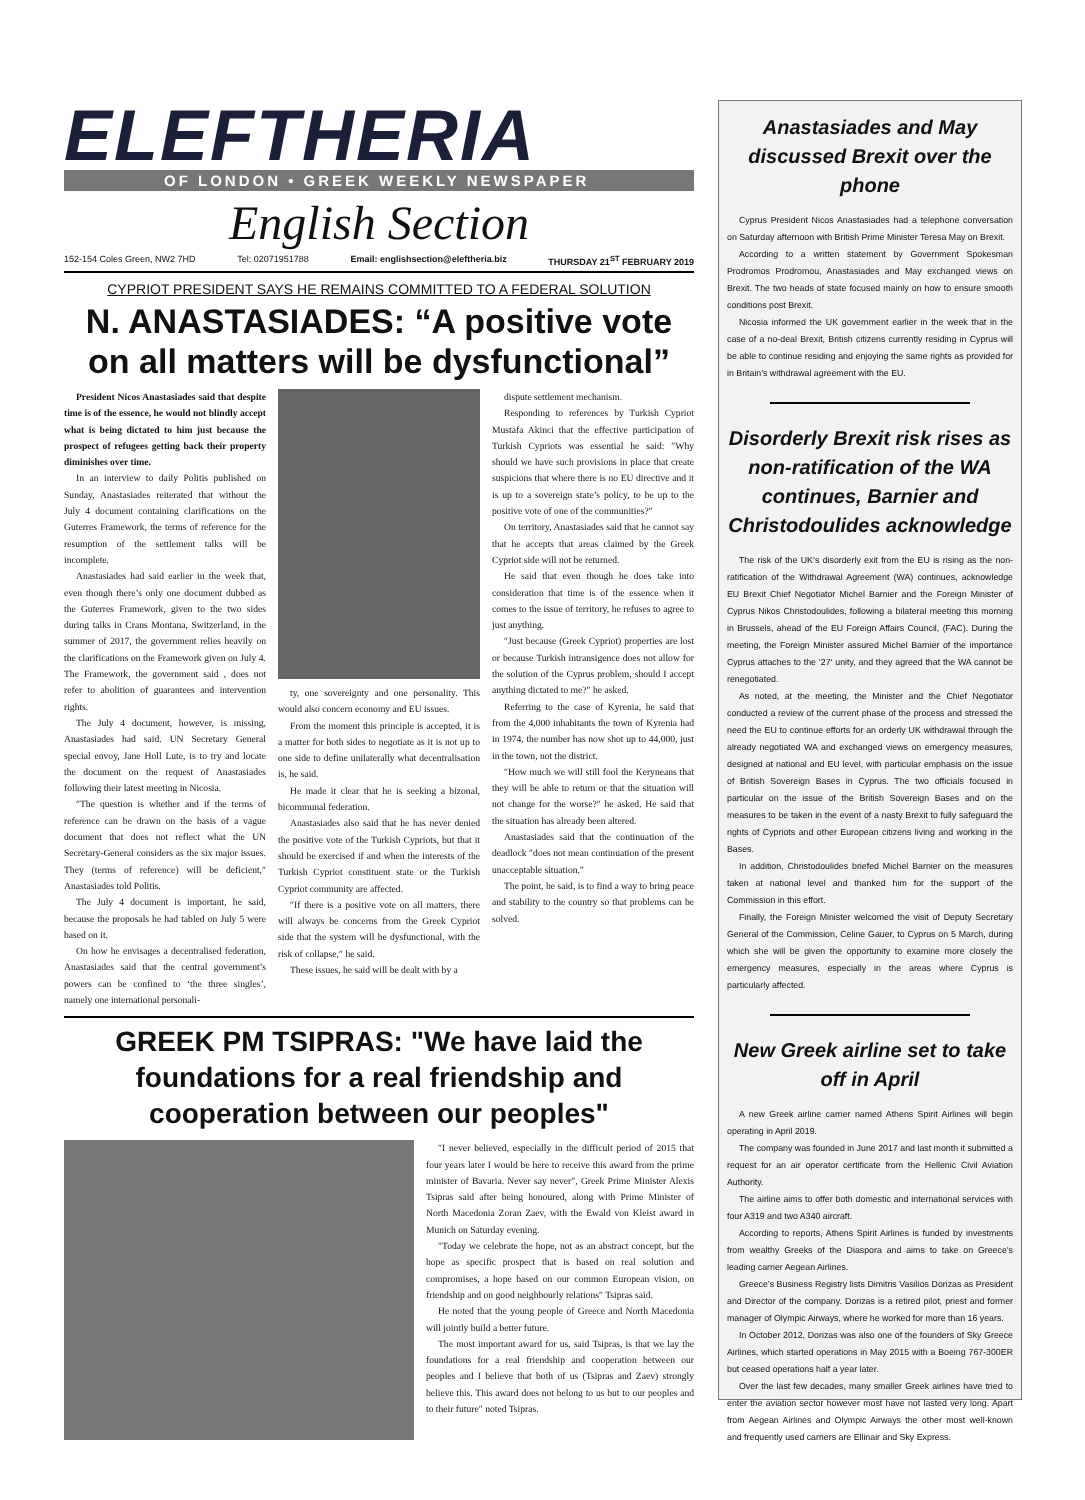ELEFTHERIA
OF LONDON • GREEK WEEKLY NEWSPAPER
English Section
152-154 Coles Green, NW2 7HD Tel: 02071951788 Email: englishsection@eleftheria.biz THURSDAY 21<sup>ST</sup> FEBRUARY 2019
CYPRIOT PRESIDENT SAYS HE REMAINS COMMITTED TO A FEDERAL SOLUTION
N. ANASTASIADES: “A positive vote on all matters will be dysfunctional”
President Nicos Anastasiades said that despite time is of the essence, he would not blindly accept what is being dictated to him just because the prospect of refugees getting back their property diminishes over time.
In an interview to daily Politis published on Sunday, Anastasiades reiterated that without the July 4 document containing clarifications on the Guterres Framework, the terms of reference for the resumption of the settlement talks will be incomplete.
Anastasiades had said earlier in the week that, even though there’s only one document dubbed as the Guterres Framework, given to the two sides during talks in Crans Montana, Switzerland, in the summer of 2017, the government relies heavily on the clarifications on the Framework given on July 4. The Framework, the government said , does not refer to abolition of guarantees and intervention rights.
The July 4 document, however, is missing, Anastasiades had said. UN Secretary General special envoy, Jane Holl Lute, is to try and locate the document on the request of Anastasiades following their latest meeting in Nicosia.
″The question is whether and if the terms of reference can be drawn on the basis of a vague document that does not reflect what the UN Secretary-General considers as the six major issues. They (terms of reference) will be deficient,″ Anastasiades told Politis.
The July 4 document is important, he said, because the proposals he had tabled on July 5 were based on it.
On how he envisages a decentralised federation, Anastasiades said that the central government’s powers can be confined to ‘the three singles’, namely one international personali-
ty, one sovereignty and one personality. This would also concern economy and EU issues.
From the moment this principle is accepted, it is a matter for both sides to negotiate as it is not up to one side to define unilaterally what decentralisation is, he said.
He made it clear that he is seeking a bizonal, bicommunal federation.
Anastasiades also said that he has never denied the positive vote of the Turkish Cypriots, but that it should be exercised if and when the interests of the Turkish Cypriot constituent state or the Turkish Cypriot community are affected.
″If there is a positive vote on all matters, there will always be concerns from the Greek Cypriot side that the system will be dysfunctional, with the risk of collapse,″ he said.
These issues, he said will be dealt with by a
dispute settlement mechanism.
Responding to references by Turkish Cypriot Mustafa Akinci that the effective participation of Turkish Cypriots was essential he said: ″Why should we have such provisions in place that create suspicions that where there is no EU directive and it is up to a sovereign state’s policy, to be up to the positive vote of one of the communities?″
On territory, Anastasiades said that he cannot say that he accepts that areas claimed by the Greek Cypriot side will not be returned.
He said that even though he does take into consideration that time is of the essence when it comes to the issue of territory, he refuses to agree to just anything.
″Just because (Greek Cypriot) properties are lost or because Turkish intransigence does not allow for the solution of the Cyprus problem, should I accept anything dictated to me?″ he asked.
Referring to the case of Kyrenia, he said that from the 4,000 inhabitants the town of Kyrenia had in 1974, the number has now shot up to 44,000, just in the town, not the district.
″How much we will still fool the Keryneans that they will be able to return or that the situation will not change for the worse?″ he asked. He said that the situation has already been altered.
Anastasiades said that the continuation of the deadlock ″does not mean continuation of the present unacceptable situation.″
The point, he said, is to find a way to bring peace and stability to the country so that problems can be solved.
GREEK PM TSIPRAS: "We have laid the foundations for a real friendship and cooperation between our peoples"
″I never believed, especially in the difficult period of 2015 that four years later I would be here to receive this award from the prime minister of Bavaria. Never say never″, Greek Prime Minister Alexis Tsipras said after being honoured, along with Prime Minister of North Macedonia Zoran Zaev, with the Ewald von Kleist award in Munich on Saturday evening.
″Today we celebrate the hope, not as an abstract concept, but the hope as specific prospect that is based on real solution and compromises, a hope based on our common European vision, on friendship and on good neighbourly relations″ Tsipras said.
He noted that the young people of Greece and North Macedonia will jointly build a better future.
The most important award for us, said Tsipras, is that we lay the foundations for a real friendship and cooperation between our peoples and I believe that both of us (Tsipras and Zaev) strongly believe this. This award does not belong to us but to our peoples and to their future″ noted Tsipras.
Anastasiades and May discussed Brexit over the phone
Cyprus President Nicos Anastasiades had a telephone conversation on Saturday afternoon with British Prime Minister Teresa May on Brexit.
According to a written statement by Government Spokesman Prodromos Prodromou, Anastasiades and May exchanged views on Brexit. The two heads of state focused mainly on how to ensure smooth conditions post Brexit.
Nicosia informed the UK government earlier in the week that in the case of a no-deal Brexit, British citizens currently residing in Cyprus will be able to continue residing and enjoying the same rights as provided for in Britain’s withdrawal agreement with the EU.
Disorderly Brexit risk rises as non-ratification of the WA continues, Barnier and Christodoulides acknowledge
The risk of the UK‘s disorderly exit from the EU is rising as the non-ratification of the Withdrawal Agreement (WA) continues, acknowledge EU Brexit Chief Negotiator Michel Barnier and the Foreign Minister of Cyprus Nikos Christodoulides, following a bilateral meeting this morning in Brussels, ahead of the EU Foreign Affairs Council, (FAC). During the meeting, the Foreign Minister assured Michel Barnier of the importance Cyprus attaches to the ‘27‘ unity, and they agreed that the WA cannot be renegotiated.
As noted, at the meeting, the Minister and the Chief Negotiator conducted a review of the current phase of the process and stressed the need the EU to continue efforts for an orderly UK withdrawal through the already negotiated WA and exchanged views on emergency measures, designed at national and EU level, with particular emphasis on the issue of British Sovereign Bases in Cyprus. The two officials focused in particular on the issue of the British Sovereign Bases and on the measures to be taken in the event of a nasty Brexit to fully safeguard the rights of Cypriots and other European citizens living and working in the Bases.
In addition, Christodoulides briefed Michel Barnier on the measures taken at national level and thanked him for the support of the Commission in this effort.
Finally, the Foreign Minister welcomed the visit of Deputy Secretary General of the Commission, Celine Gauer, to Cyprus on 5 March, during which she will be given the opportunity to examine more closely the emergency measures, especially in the areas where Cyprus is particularly affected.
New Greek airline set to take off in April
A new Greek airline carrier named Athens Spirit Airlines will begin operating in April 2019.
The company was founded in June 2017 and last month it submitted a request for an air operator certificate from the Hellenic Civil Aviation Authority.
The airline aims to offer both domestic and international services with four A319 and two A340 aircraft.
According to reports, Athens Spirit Airlines is funded by investments from wealthy Greeks of the Diaspora and aims to take on Greece’s leading carrier Aegean Airlines.
Greece’s Business Registry lists Dimitris Vasilios Dorizas as President and Director of the company. Dorizas is a retired pilot, priest and former manager of Olympic Airways, where he worked for more than 16 years.
In October 2012, Dorizas was also one of the founders of Sky Greece Airlines, which started operations in May 2015 with a Boeing 767-300ER but ceased operations half a year later.
Over the last few decades, many smaller Greek airlines have tried to enter the aviation sector however most have not lasted very long. Apart from Aegean Airlines and Olympic Airways the other most well-known and frequently used carriers are Ellinair and Sky Express.